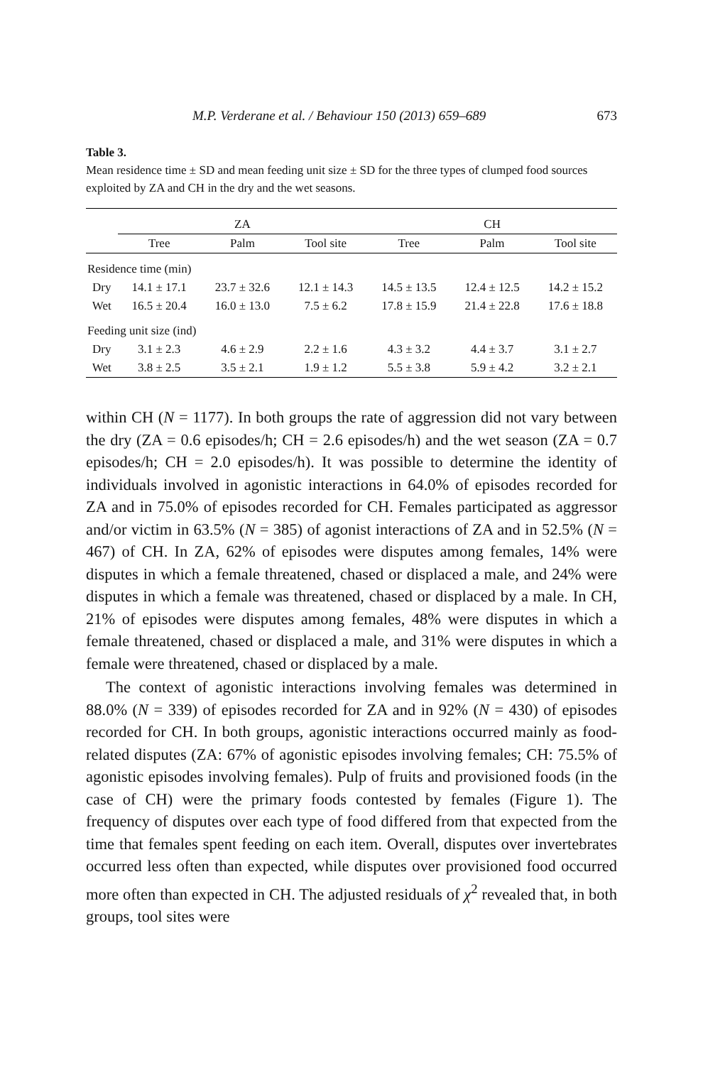M.P. Verderane et al. / Behaviour 150 (2013) 659–689 673
Table 3.
Mean residence time ± SD and mean feeding unit size ± SD for the three types of clumped food sources exploited by ZA and CH in the dry and the wet seasons.
| | ZA | | | CH | | |
| --- | --- | --- | --- | --- | --- | --- |
| | Tree | Palm | Tool site | Tree | Palm | Tool site |
| Residence time (min) | | | | | | |
| Dry | 14.1 ± 17.1 | 23.7 ± 32.6 | 12.1 ± 14.3 | 14.5 ± 13.5 | 12.4 ± 12.5 | 14.2 ± 15.2 |
| Wet | 16.5 ± 20.4 | 16.0 ± 13.0 | 7.5 ± 6.2 | 17.8 ± 15.9 | 21.4 ± 22.8 | 17.6 ± 18.8 |
| Feeding unit size (ind) | | | | | | |
| Dry | 3.1 ± 2.3 | 4.6 ± 2.9 | 2.2 ± 1.6 | 4.3 ± 3.2 | 4.4 ± 3.7 | 3.1 ± 2.7 |
| Wet | 3.8 ± 2.5 | 3.5 ± 2.1 | 1.9 ± 1.2 | 5.5 ± 3.8 | 5.9 ± 4.2 | 3.2 ± 2.1 |
within CH (N = 1177). In both groups the rate of aggression did not vary between the dry (ZA = 0.6 episodes/h; CH = 2.6 episodes/h) and the wet season (ZA = 0.7 episodes/h; CH = 2.0 episodes/h). It was possible to determine the identity of individuals involved in agonistic interactions in 64.0% of episodes recorded for ZA and in 75.0% of episodes recorded for CH. Females participated as aggressor and/or victim in 63.5% (N = 385) of agonist interactions of ZA and in 52.5% (N = 467) of CH. In ZA, 62% of episodes were disputes among females, 14% were disputes in which a female threatened, chased or displaced a male, and 24% were disputes in which a female was threatened, chased or displaced by a male. In CH, 21% of episodes were disputes among females, 48% were disputes in which a female threatened, chased or displaced a male, and 31% were disputes in which a female were threatened, chased or displaced by a male.
The context of agonistic interactions involving females was determined in 88.0% (N = 339) of episodes recorded for ZA and in 92% (N = 430) of episodes recorded for CH. In both groups, agonistic interactions occurred mainly as food-related disputes (ZA: 67% of agonistic episodes involving females; CH: 75.5% of agonistic episodes involving females). Pulp of fruits and provisioned foods (in the case of CH) were the primary foods contested by females (Figure 1). The frequency of disputes over each type of food differed from that expected from the time that females spent feeding on each item. Overall, disputes over invertebrates occurred less often than expected, while disputes over provisioned food occurred more often than expected in CH. The adjusted residuals of χ<sup>2</sup> revealed that, in both groups, tool sites were